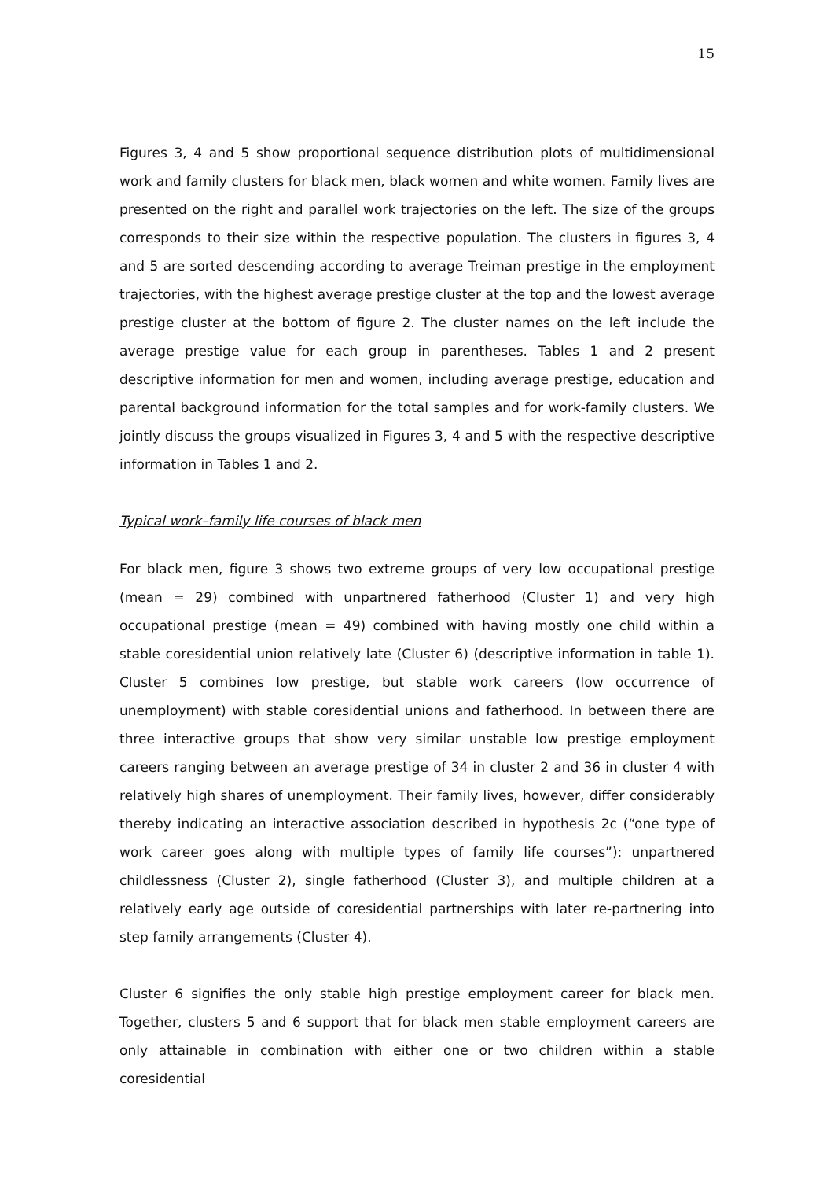15
Figures 3, 4 and 5 show proportional sequence distribution plots of multidimensional work and family clusters for black men, black women and white women. Family lives are presented on the right and parallel work trajectories on the left. The size of the groups corresponds to their size within the respective population. The clusters in figures 3, 4 and 5 are sorted descending according to average Treiman prestige in the employment trajectories, with the highest average prestige cluster at the top and the lowest average prestige cluster at the bottom of figure 2. The cluster names on the left include the average prestige value for each group in parentheses. Tables 1 and 2 present descriptive information for men and women, including average prestige, education and parental background information for the total samples and for work-family clusters. We jointly discuss the groups visualized in Figures 3, 4 and 5 with the respective descriptive information in Tables 1 and 2.
Typical work–family life courses of black men
For black men, figure 3 shows two extreme groups of very low occupational prestige (mean = 29) combined with unpartnered fatherhood (Cluster 1) and very high occupational prestige (mean = 49) combined with having mostly one child within a stable coresidential union relatively late (Cluster 6) (descriptive information in table 1). Cluster 5 combines low prestige, but stable work careers (low occurrence of unemployment) with stable coresidential unions and fatherhood. In between there are three interactive groups that show very similar unstable low prestige employment careers ranging between an average prestige of 34 in cluster 2 and 36 in cluster 4 with relatively high shares of unemployment. Their family lives, however, differ considerably thereby indicating an interactive association described in hypothesis 2c (“one type of work career goes along with multiple types of family life courses”): unpartnered childlessness (Cluster 2), single fatherhood (Cluster 3), and multiple children at a relatively early age outside of coresidential partnerships with later re-partnering into step family arrangements (Cluster 4).
Cluster 6 signifies the only stable high prestige employment career for black men. Together, clusters 5 and 6 support that for black men stable employment careers are only attainable in combination with either one or two children within a stable coresidential